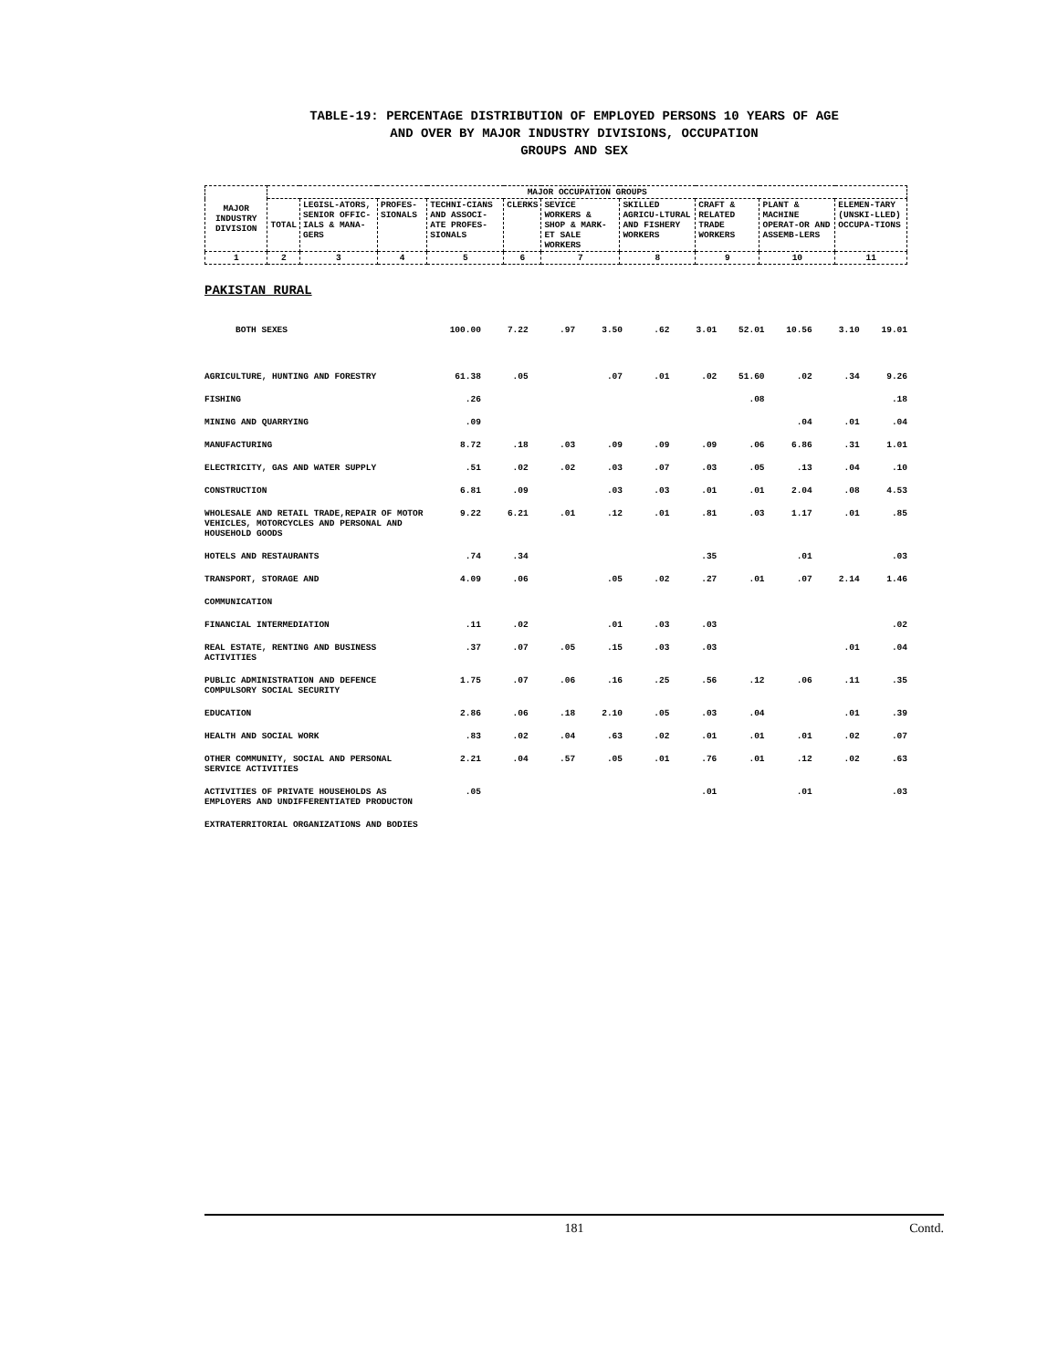TABLE-19: PERCENTAGE DISTRIBUTION OF EMPLOYED PERSONS 10 YEARS OF AGE
AND OVER BY MAJOR INDUSTRY DIVISIONS, OCCUPATION
GROUPS AND SEX
| MAJOR INDUSTRY DIVISION | MAJOR OCCUPATION GROUPS | | | | | | | | | |
| --- | --- | --- | --- | --- | --- | --- | --- | --- | --- | --- |
| | TOTAL | LEGISL-ATORS, SENIOR OFFIC-IALS & MANA-GERS | PROFES-SIONALS | TECHNI-CIANS AND ASSOCI-ATE PROFES-SIONALS | CLERKS | SEVICE WORKERS & SHOP & MARK-ET SALE WORKERS | SKILLED AGRICU-LTURAL AND FISHERY WORKERS | CRAFT & RELATED TRADE WORKERS | PLANT & MACHINE OPERAT-OR AND ASSEMB-LERS | ELEMEN-TARY (UNSKI-LLED) OCCUPA-TIONS |
| 1 | 2 | 3 | 4 | 5 | 6 | 7 | 8 | 9 | 10 | 11 |
PAKISTAN RURAL
| BOTH SEXES | 100.00 | 7.22 | .97 | 3.50 | .62 | 3.01 | 52.01 | 10.56 | 3.10 | 19.01 |
| AGRICULTURE, HUNTING AND FORESTRY | 61.38 | .05 | | .07 | .01 | .02 | 51.60 | .02 | .34 | 9.26 |
| FISHING | .26 | | | | | | .08 | | | .18 |
| MINING AND QUARRYING | .09 | | | | | | | .04 | .01 | .04 |
| MANUFACTURING | 8.72 | .18 | .03 | .09 | .09 | .09 | .06 | 6.86 | .31 | 1.01 |
| ELECTRICITY, GAS AND WATER SUPPLY | .51 | .02 | .02 | .03 | .07 | .03 | .05 | .13 | .04 | .10 |
| CONSTRUCTION | 6.81 | .09 | | .03 | .03 | .01 | .01 | 2.04 | .08 | 4.53 |
| WHOLESALE AND RETAIL TRADE,REPAIR OF MOTOR VEHICLES, MOTORCYCLES AND PERSONAL AND HOUSEHOLD GOODS | 9.22 | 6.21 | .01 | .12 | .01 | .81 | .03 | 1.17 | .01 | .85 |
| HOTELS AND RESTAURANTS | .74 | .34 | | | | .35 | | .01 | | .03 |
| TRANSPORT, STORAGE AND | 4.09 | .06 | | .05 | .02 | .27 | .01 | .07 | 2.14 | 1.46 |
| COMMUNICATION | | | | | | | | | | |
| FINANCIAL INTERMEDIATION | .11 | .02 | | .01 | .03 | .03 | | | | .02 |
| REAL ESTATE, RENTING AND BUSINESS ACTIVITIES | .37 | .07 | .05 | .15 | .03 | .03 | | | .01 | .04 |
| PUBLIC ADMINISTRATION AND DEFENCE COMPULSORY SOCIAL SECURITY | 1.75 | .07 | .06 | .16 | .25 | .56 | .12 | .06 | .11 | .35 |
| EDUCATION | 2.86 | .06 | .18 | 2.10 | .05 | .03 | .04 | | .01 | .39 |
| HEALTH AND SOCIAL WORK | .83 | .02 | .04 | .63 | .02 | .01 | .01 | .01 | .02 | .07 |
| OTHER COMMUNITY, SOCIAL AND PERSONAL SERVICE ACTIVITIES | 2.21 | .04 | .57 | .05 | .01 | .76 | .01 | .12 | .02 | .63 |
| ACTIVITIES OF PRIVATE HOUSEHOLDS AS EMPLOYERS AND UNDIFFERENTIATED PRODUCTON | .05 | | | | | .01 | | .01 | | .03 |
| EXTRATERRITORIAL ORGANIZATIONS AND BODIES | | | | | | | | | | |
181 Contd.